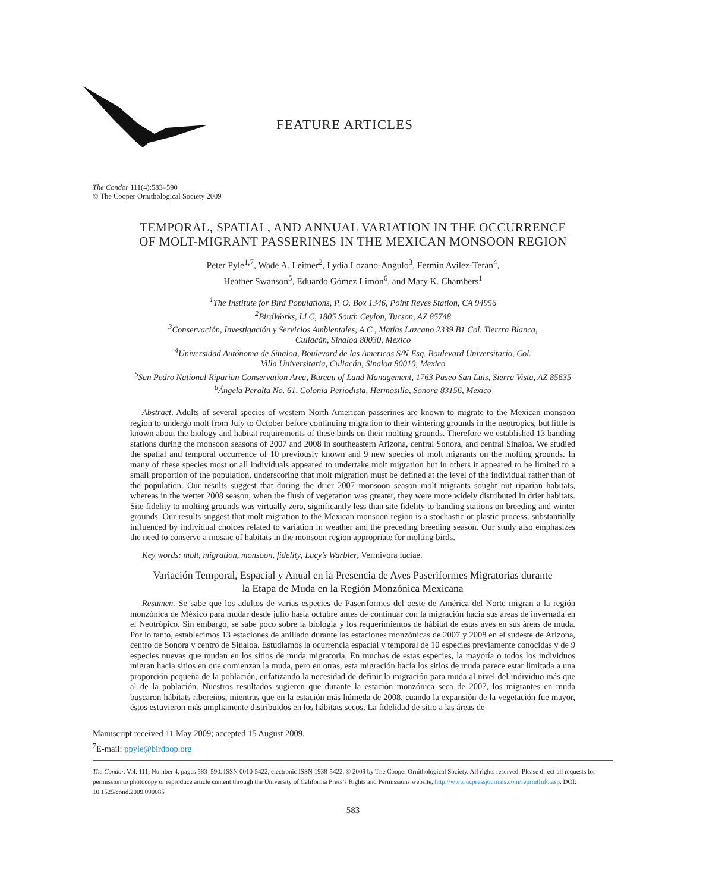FEATURE ARTICLES
The Condor 111(4):583–590
© The Cooper Ornithological Society 2009
TEMPORAL, SPATIAL, AND ANNUAL VARIATION IN THE OCCURRENCE
OF MOLT-MIGRANT PASSERINES IN THE MEXICAN MONSOON REGION
Peter Pyle<sup>1,7</sup>, Wade A. Leitner<sup>2</sup>, Lydia Lozano-Angulo<sup>3</sup>, Fermín Avilez-Teran<sup>4</sup>,
Heather Swanson<sup>5</sup>, Eduardo Gómez Limón<sup>6</sup>, and Mary K. Chambers<sup>1</sup>
<sup>1</sup> The Institute for Bird Populations, P. O. Box 1346, Point Reyes Station, CA 94956
<sup>2</sup> BirdWorks, LLC, 1805 South Ceylon, Tucson, AZ 85748
<sup>3</sup> Conservación, Investigación y Servicios Ambientales, A.C., Matías Lazcano 2339 B1 Col. Tierrra Blanca,
Culiacán, Sinaloa 80030, Mexico
<sup>4</sup> Universidad Autónoma de Sinaloa, Boulevard de las Americas S/N Esq. Boulevard Universitario, Col.
Villa Universitaria, Culiacán, Sinaloa 80010, Mexico
<sup>5</sup> San Pedro National Riparian Conservation Area, Bureau of Land Management, 1763 Paseo San Luis, Sierra Vista, AZ 85635
<sup>6</sup> Ángela Peralta No. 61, Colonia Periodista, Hermosillo, Sonora 83156, Mexico
Abstract. Adults of several species of western North American passerines are known to migrate to the Mexican monsoon region to undergo molt from July to October before continuing migration to their wintering grounds in the neotropics, but little is known about the biology and habitat requirements of these birds on their molting grounds. Therefore we established 13 banding stations during the monsoon seasons of 2007 and 2008 in southeastern Arizona, central Sonora, and central Sinaloa. We studied the spatial and temporal occurrence of 10 previously known and 9 new species of molt migrants on the molting grounds. In many of these species most or all individuals appeared to undertake molt migration but in others it appeared to be limited to a small proportion of the population, underscoring that molt migration must be defined at the level of the individual rather than of the population. Our results suggest that during the drier 2007 monsoon season molt migrants sought out riparian habitats, whereas in the wetter 2008 season, when the flush of vegetation was greater, they were more widely distributed in drier habitats. Site fidelity to molting grounds was virtually zero, significantly less than site fidelity to banding stations on breeding and winter grounds. Our results suggest that molt migration to the Mexican monsoon region is a stochastic or plastic process, substantially influenced by individual choices related to variation in weather and the preceding breeding season. Our study also emphasizes the need to conserve a mosaic of habitats in the monsoon region appropriate for molting birds.
Key words: molt, migration, monsoon, fidelity, Lucy’s Warbler, Vermivora luciae.
Variación Temporal, Espacial y Anual en la Presencia de Aves Paseriformes Migratorias durante
la Etapa de Muda en la Región Monzónica Mexicana
Resumen. Se sabe que los adultos de varias especies de Paseriformes del oeste de América del Norte migran a la región monzónica de México para mudar desde julio hasta octubre antes de continuar con la migración hacia sus áreas de invernada en el Neotrópico. Sin embargo, se sabe poco sobre la biología y los requerimientos de hábitat de estas aves en sus áreas de muda. Por lo tanto, establecimos 13 estaciones de anillado durante las estaciones monzónicas de 2007 y 2008 en el sudeste de Arizona, centro de Sonora y centro de Sinaloa. Estudiamos la ocurrencia espacial y temporal de 10 especies previamente conocidas y de 9 especies nuevas que mudan en los sitios de muda migratoria. En muchas de estas especies, la mayoría o todos los individuos migran hacia sitios en que comienzan la muda, pero en otras, esta migración hacia los sitios de muda parece estar limitada a una proporción pequeña de la población, enfatizando la necesidad de definir la migración para muda al nivel del individuo más que al de la población. Nuestros resultados sugieren que durante la estación monzónica seca de 2007, los migrantes en muda buscaron hábitats ribereños, mientras que en la estación más húmeda de 2008, cuando la expansión de la vegetación fue mayor, éstos estuvieron más ampliamente distribuidos en los hábitats secos. La fidelidad de sitio a las áreas de
Manuscript received 11 May 2009; accepted 15 August 2009.
<sup>7</sup> E-mail: ppyle@birdpop.org
The Condor, Vol. 111, Number 4, pages 583–590. ISSN 0010-5422, electronic ISSN 1938-5422. © 2009 by The Cooper Ornithological Society. All rights reserved. Please direct all requests for permission to photocopy or reproduce article content through the University of California Press’s Rights and Permissions website, http://www.ucpressjournals.com/reprintInfo.asp. DOI: 10.1525/cond.2009.090085
583